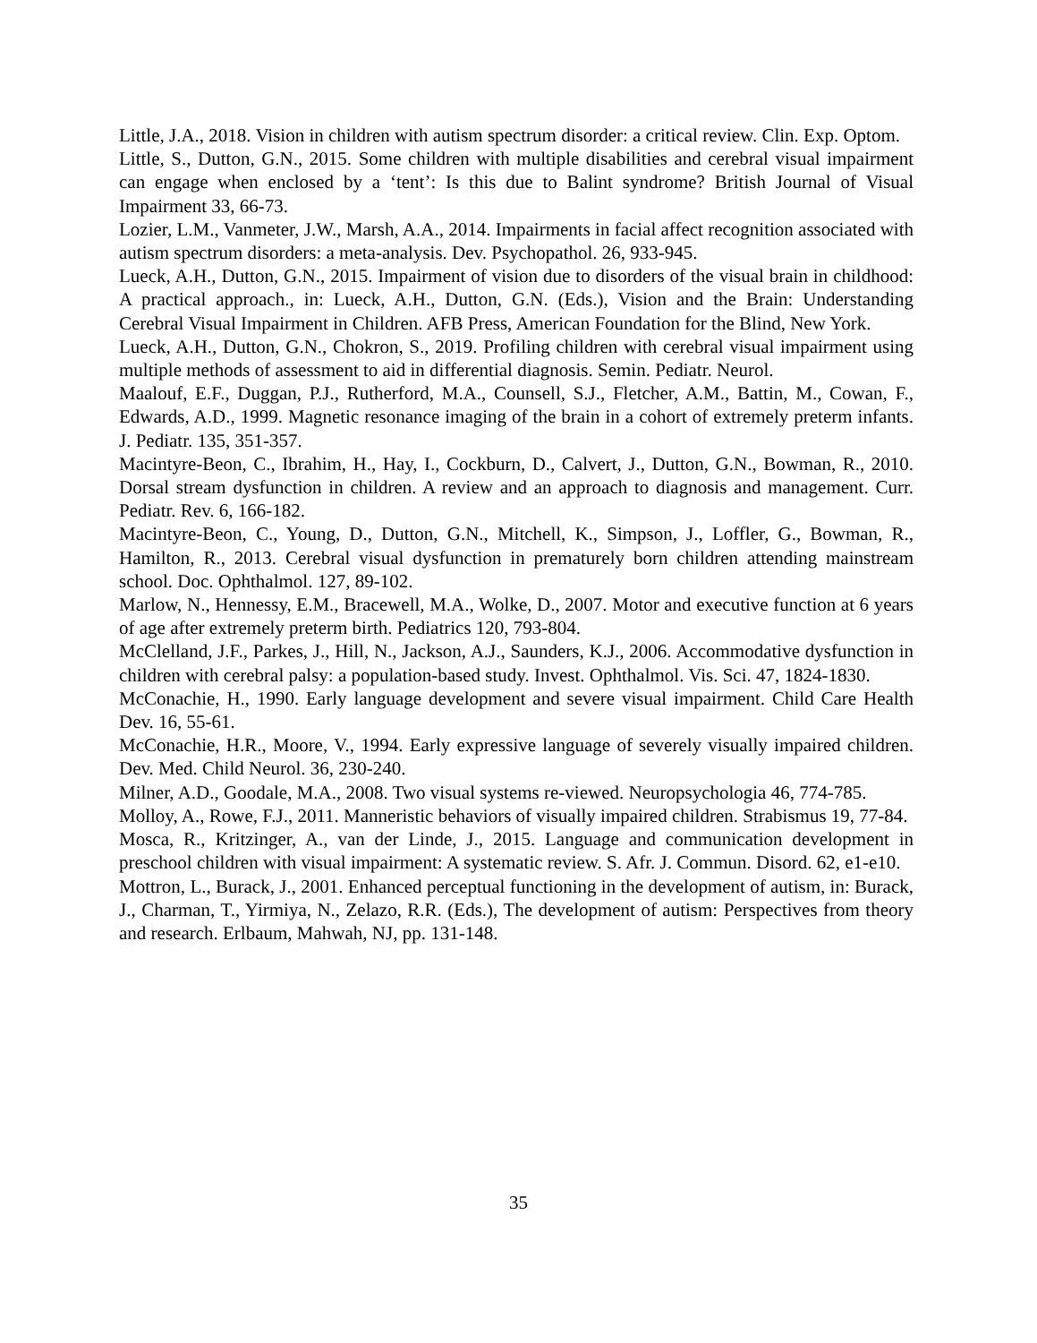Little, J.A., 2018. Vision in children with autism spectrum disorder: a critical review. Clin. Exp. Optom.
Little, S., Dutton, G.N., 2015. Some children with multiple disabilities and cerebral visual impairment can engage when enclosed by a ‘tent’: Is this due to Balint syndrome? British Journal of Visual Impairment 33, 66-73.
Lozier, L.M., Vanmeter, J.W., Marsh, A.A., 2014. Impairments in facial affect recognition associated with autism spectrum disorders: a meta-analysis. Dev. Psychopathol. 26, 933-945.
Lueck, A.H., Dutton, G.N., 2015. Impairment of vision due to disorders of the visual brain in childhood: A practical approach., in: Lueck, A.H., Dutton, G.N. (Eds.), Vision and the Brain: Understanding Cerebral Visual Impairment in Children. AFB Press, American Foundation for the Blind, New York.
Lueck, A.H., Dutton, G.N., Chokron, S., 2019. Profiling children with cerebral visual impairment using multiple methods of assessment to aid in differential diagnosis. Semin. Pediatr. Neurol.
Maalouf, E.F., Duggan, P.J., Rutherford, M.A., Counsell, S.J., Fletcher, A.M., Battin, M., Cowan, F., Edwards, A.D., 1999. Magnetic resonance imaging of the brain in a cohort of extremely preterm infants. J. Pediatr. 135, 351-357.
Macintyre-Beon, C., Ibrahim, H., Hay, I., Cockburn, D., Calvert, J., Dutton, G.N., Bowman, R., 2010. Dorsal stream dysfunction in children. A review and an approach to diagnosis and management. Curr. Pediatr. Rev. 6, 166-182.
Macintyre-Beon, C., Young, D., Dutton, G.N., Mitchell, K., Simpson, J., Loffler, G., Bowman, R., Hamilton, R., 2013. Cerebral visual dysfunction in prematurely born children attending mainstream school. Doc. Ophthalmol. 127, 89-102.
Marlow, N., Hennessy, E.M., Bracewell, M.A., Wolke, D., 2007. Motor and executive function at 6 years of age after extremely preterm birth. Pediatrics 120, 793-804.
McClelland, J.F., Parkes, J., Hill, N., Jackson, A.J., Saunders, K.J., 2006. Accommodative dysfunction in children with cerebral palsy: a population-based study. Invest. Ophthalmol. Vis. Sci. 47, 1824-1830.
McConachie, H., 1990. Early language development and severe visual impairment. Child Care Health Dev. 16, 55-61.
McConachie, H.R., Moore, V., 1994. Early expressive language of severely visually impaired children. Dev. Med. Child Neurol. 36, 230-240.
Milner, A.D., Goodale, M.A., 2008. Two visual systems re-viewed. Neuropsychologia 46, 774-785.
Molloy, A., Rowe, F.J., 2011. Manneristic behaviors of visually impaired children. Strabismus 19, 77-84.
Mosca, R., Kritzinger, A., van der Linde, J., 2015. Language and communication development in preschool children with visual impairment: A systematic review. S. Afr. J. Commun. Disord. 62, e1-e10.
Mottron, L., Burack, J., 2001. Enhanced perceptual functioning in the development of autism, in: Burack, J., Charman, T., Yirmiya, N., Zelazo, R.R. (Eds.), The development of autism: Perspectives from theory and research. Erlbaum, Mahwah, NJ, pp. 131-148.
35